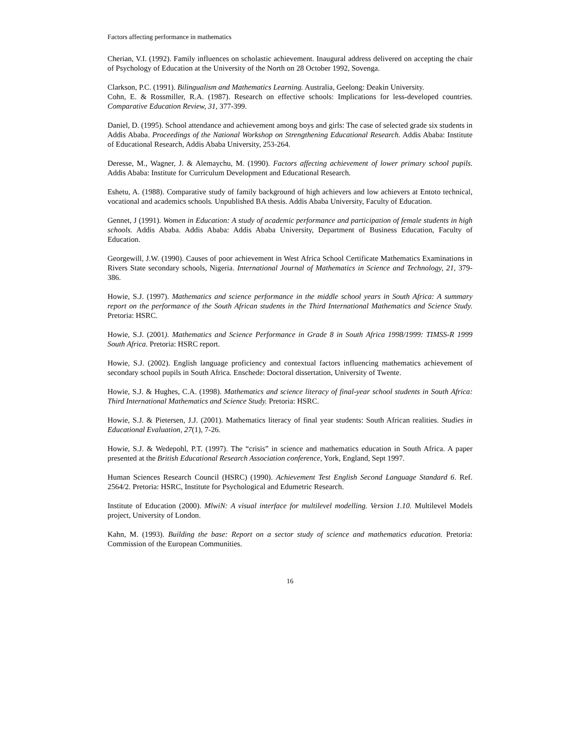Factors affecting performance in mathematics
Cherian, V.I. (1992). Family influences on scholastic achievement. Inaugural address delivered on accepting the chair of Psychology of Education at the University of the North on 28 October 1992, Sovenga.
Clarkson, P.C. (1991). Bilingualism and Mathematics Learning. Australia, Geelong: Deakin University.
Cohn, E. & Rossmiller, R.A. (1987). Research on effective schools: Implications for less-developed countries. Comparative Education Review, 31, 377-399.
Daniel, D. (1995). School attendance and achievement among boys and girls: The case of selected grade six students in Addis Ababa. Proceedings of the National Workshop on Strengthening Educational Research. Addis Ababa: Institute of Educational Research, Addis Ababa University, 253-264.
Deresse, M., Wagner, J. & Alemaychu, M. (1990). Factors affecting achievement of lower primary school pupils. Addis Ababa: Institute for Curriculum Development and Educational Research.
Eshetu, A. (1988). Comparative study of family background of high achievers and low achievers at Entoto technical, vocational and academics schools. Unpublished BA thesis. Addis Ababa University, Faculty of Education.
Gennet, J (1991). Women in Education: A study of academic performance and participation of female students in high schools. Addis Ababa. Addis Ababa: Addis Ababa University, Department of Business Education, Faculty of Education.
Georgewill, J.W. (1990). Causes of poor achievement in West Africa School Certificate Mathematics Examinations in Rivers State secondary schools, Nigeria. International Journal of Mathematics in Science and Technology, 21, 379-386.
Howie, S.J. (1997). Mathematics and science performance in the middle school years in South Africa: A summary report on the performance of the South African students in the Third International Mathematics and Science Study. Pretoria: HSRC.
Howie, S.J. (2001). Mathematics and Science Performance in Grade 8 in South Africa 1998/1999: TIMSS-R 1999 South Africa. Pretoria: HSRC report.
Howie, S.J. (2002). English language proficiency and contextual factors influencing mathematics achievement of secondary school pupils in South Africa. Enschede: Doctoral dissertation, University of Twente.
Howie, S.J. & Hughes, C.A. (1998). Mathematics and science literacy of final-year school students in South Africa: Third International Mathematics and Science Study. Pretoria: HSRC.
Howie, S.J. & Pietersen, J.J. (2001). Mathematics literacy of final year students: South African realities. Studies in Educational Evaluation, 27(1), 7-26.
Howie, S.J. & Wedepohl, P.T. (1997). The “crisis” in science and mathematics education in South Africa. A paper presented at the British Educational Research Association conference, York, England, Sept 1997.
Human Sciences Research Council (HSRC) (1990). Achievement Test English Second Language Standard 6. Ref. 2564/2. Pretoria: HSRC, Institute for Psychological and Edumetric Research.
Institute of Education (2000). MlwiN: A visual interface for multilevel modelling. Version 1.10. Multilevel Models project, University of London.
Kahn, M. (1993). Building the base: Report on a sector study of science and mathematics education. Pretoria: Commission of the European Communities.
16